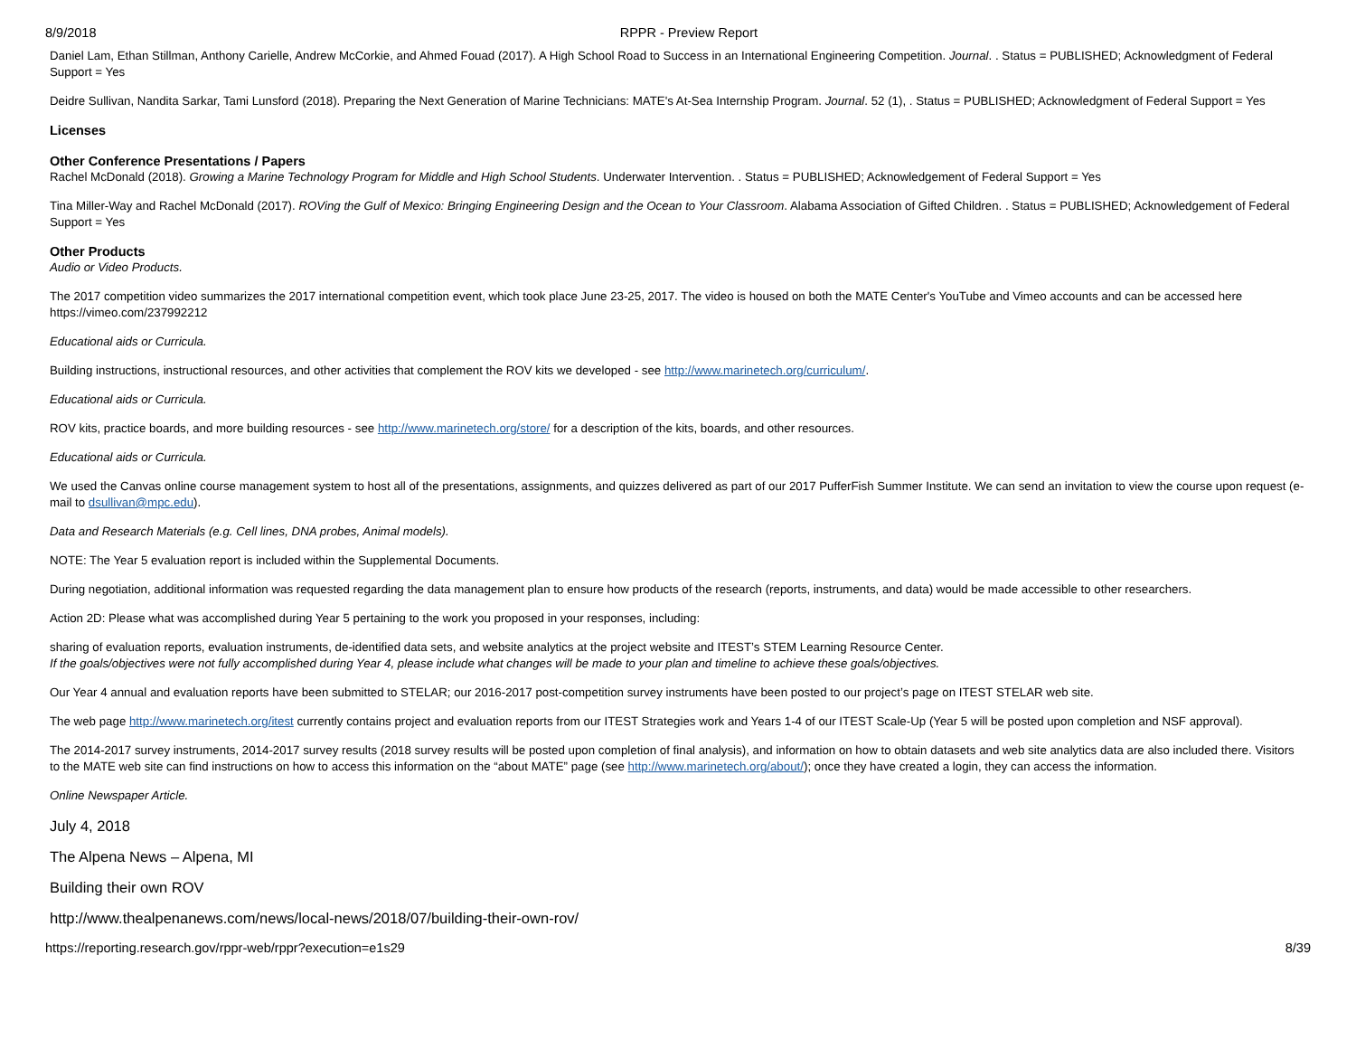8/9/2018 RPPR - Preview Report
Daniel Lam, Ethan Stillman, Anthony Carielle, Andrew McCorkie, and Ahmed Fouad (2017). A High School Road to Success in an International Engineering Competition. Journal. . Status = PUBLISHED; Acknowledgment of Federal Support = Yes
Deidre Sullivan, Nandita Sarkar, Tami Lunsford (2018). Preparing the Next Generation of Marine Technicians: MATE's At-Sea Internship Program. Journal. 52 (1), . Status = PUBLISHED; Acknowledgment of Federal Support = Yes
Licenses
Other Conference Presentations / Papers
Rachel McDonald (2018). Growing a Marine Technology Program for Middle and High School Students. Underwater Intervention. . Status = PUBLISHED; Acknowledgement of Federal Support = Yes
Tina Miller-Way and Rachel McDonald (2017). ROVing the Gulf of Mexico: Bringing Engineering Design and the Ocean to Your Classroom. Alabama Association of Gifted Children. . Status = PUBLISHED; Acknowledgement of Federal Support = Yes
Other Products
Audio or Video Products.
The 2017 competition video summarizes the 2017 international competition event, which took place June 23-25, 2017. The video is housed on both the MATE Center's YouTube and Vimeo accounts and can be accessed here https://vimeo.com/237992212
Educational aids or Curricula.
Building instructions, instructional resources, and other activities that complement the ROV kits we developed - see http://www.marinetech.org/curriculum/.
Educational aids or Curricula.
ROV kits, practice boards, and more building resources - see http://www.marinetech.org/store/ for a description of the kits, boards, and other resources.
Educational aids or Curricula.
We used the Canvas online course management system to host all of the presentations, assignments, and quizzes delivered as part of our 2017 PufferFish Summer Institute. We can send an invitation to view the course upon request (e-mail to dsullivan@mpc.edu).
Data and Research Materials (e.g. Cell lines, DNA probes, Animal models).
NOTE: The Year 5 evaluation report is included within the Supplemental Documents.
During negotiation, additional information was requested regarding the data management plan to ensure how products of the research (reports, instruments, and data) would be made accessible to other researchers.
Action 2D: Please what was accomplished during Year 5 pertaining to the work you proposed in your responses, including:
sharing of evaluation reports, evaluation instruments, de-identified data sets, and website analytics at the project website and ITEST’s STEM Learning Resource Center.
If the goals/objectives were not fully accomplished during Year 4, please include what changes will be made to your plan and timeline to achieve these goals/objectives.
Our Year 4 annual and evaluation reports have been submitted to STELAR; our 2016-2017 post-competition survey instruments have been posted to our project’s page on ITEST STELAR web site.
The web page http://www.marinetech.org/itest currently contains project and evaluation reports from our ITEST Strategies work and Years 1-4 of our ITEST Scale-Up (Year 5 will be posted upon completion and NSF approval).
The 2014-2017 survey instruments, 2014-2017 survey results (2018 survey results will be posted upon completion of final analysis), and information on how to obtain datasets and web site analytics data are also included there. Visitors to the MATE web site can find instructions on how to access this information on the “about MATE” page (see http://www.marinetech.org/about/); once they have created a login, they can access the information.
Online Newspaper Article.
July 4, 2018
The Alpena News – Alpena, MI
Building their own ROV
http://www.thealpenanews.com/news/local-news/2018/07/building-their-own-rov/
https://reporting.research.gov/rppr-web/rppr?execution=e1s29 8/39